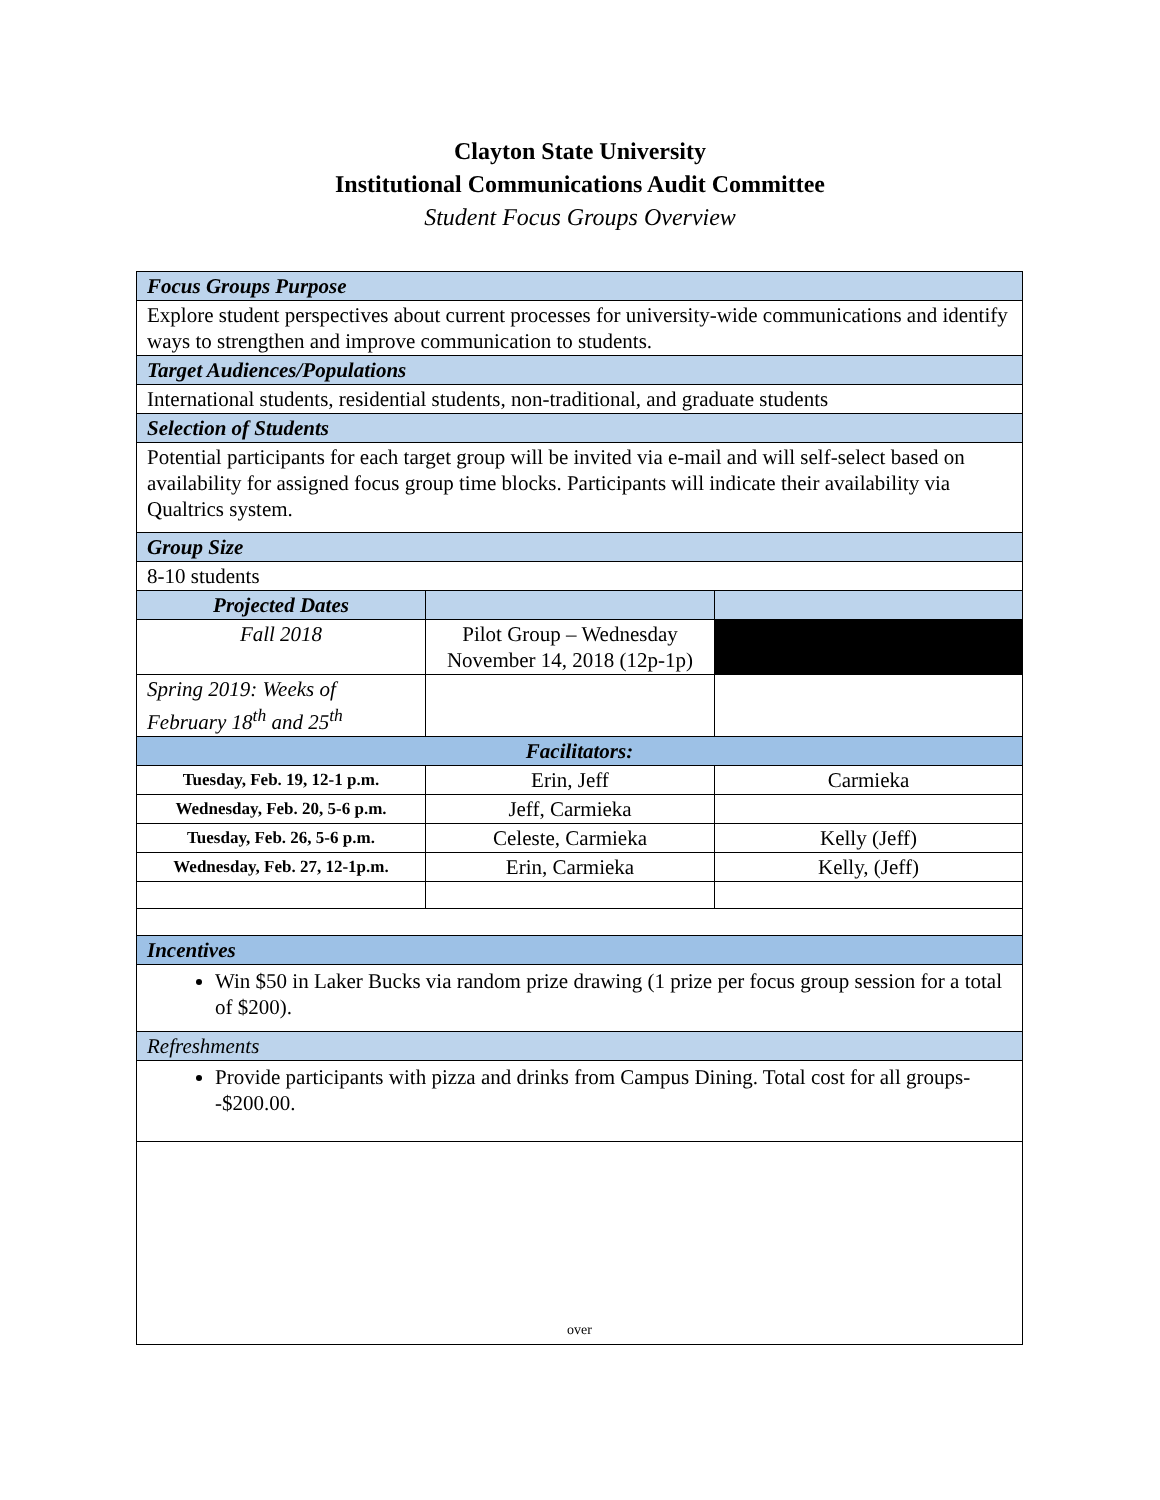Clayton State University
Institutional Communications Audit Committee
Student Focus Groups Overview
| Focus Groups Purpose | | |
| Explore student perspectives about current processes for university-wide communications and identify ways to strengthen and improve communication to students. | | |
| Target Audiences/Populations | | |
| International students, residential students, non-traditional, and graduate students | | |
| Selection of Students | | |
| Potential participants for each target group will be invited via e-mail and will self-select based on availability for assigned focus group time blocks. Participants will indicate their availability via Qualtrics system. | | |
| Group Size | | |
| 8-10 students | | |
| Projected Dates | | |
| Fall 2018 | Pilot Group – Wednesday November 14, 2018 (12p-1p) | |
| Spring 2019: Weeks of February 18<sup>th</sup> and 25<sup>th</sup> | | |
| Facilitators: | | |
| Tuesday, Feb. 19, 12-1 p.m. | Erin, Jeff | Carmieka |
| Wednesday, Feb. 20, 5-6 p.m. | Jeff, Carmieka | |
| Tuesday, Feb. 26, 5-6 p.m. | Celeste, Carmieka | Kelly (Jeff) |
| Wednesday, Feb. 27, 12-1p.m. | Erin, Carmieka | Kelly, (Jeff) |
| Incentives | | |
| Win $50 in Laker Bucks via random prize drawing (1 prize per focus group session for a total of $200). | | |
| Refreshments | | |
| Provide participants with pizza and drinks from Campus Dining. Total cost for all groups--$200.00. | | |
| over | | |